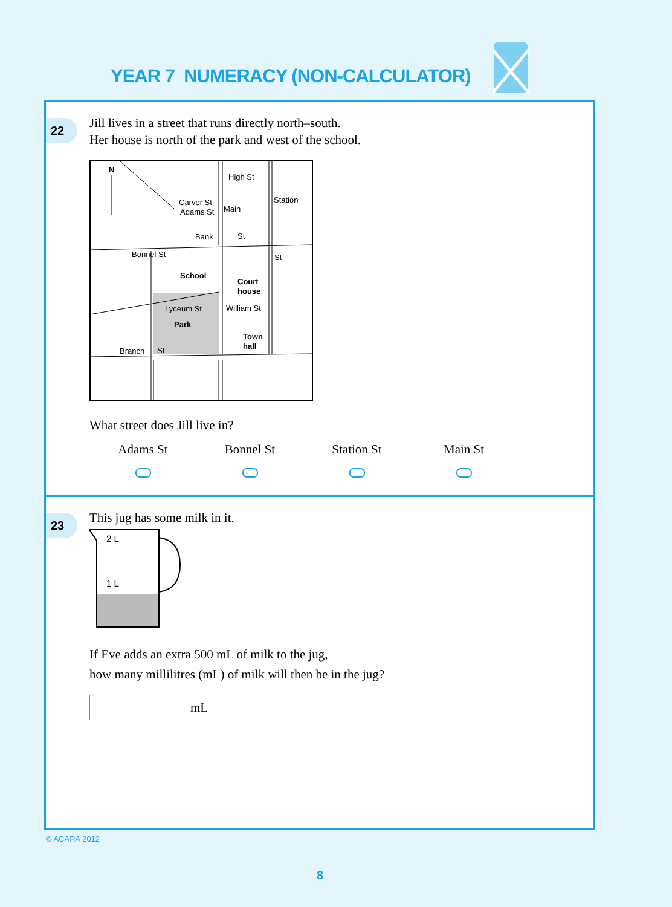YEAR 7 NUMERACY (NON-CALCULATOR)
22
Jill lives in a street that runs directly north–south.
Her house is north of the park and west of the school.
N
High St
Carver St
Bank
St
School
Court
house
Lyceum St
William St
Park
Town
hall
Branch
St
Bonnel St
Adams St
Main
Station
St
What street does Jill live in?
Adams St Bonnel St Station St Main St
23
This jug has some milk in it.
2 L
1 L
If Eve adds an extra 500 mL of milk to the jug,
how many millilitres (mL) of milk will then be in the jug?
mL
© ACARA 2012
8